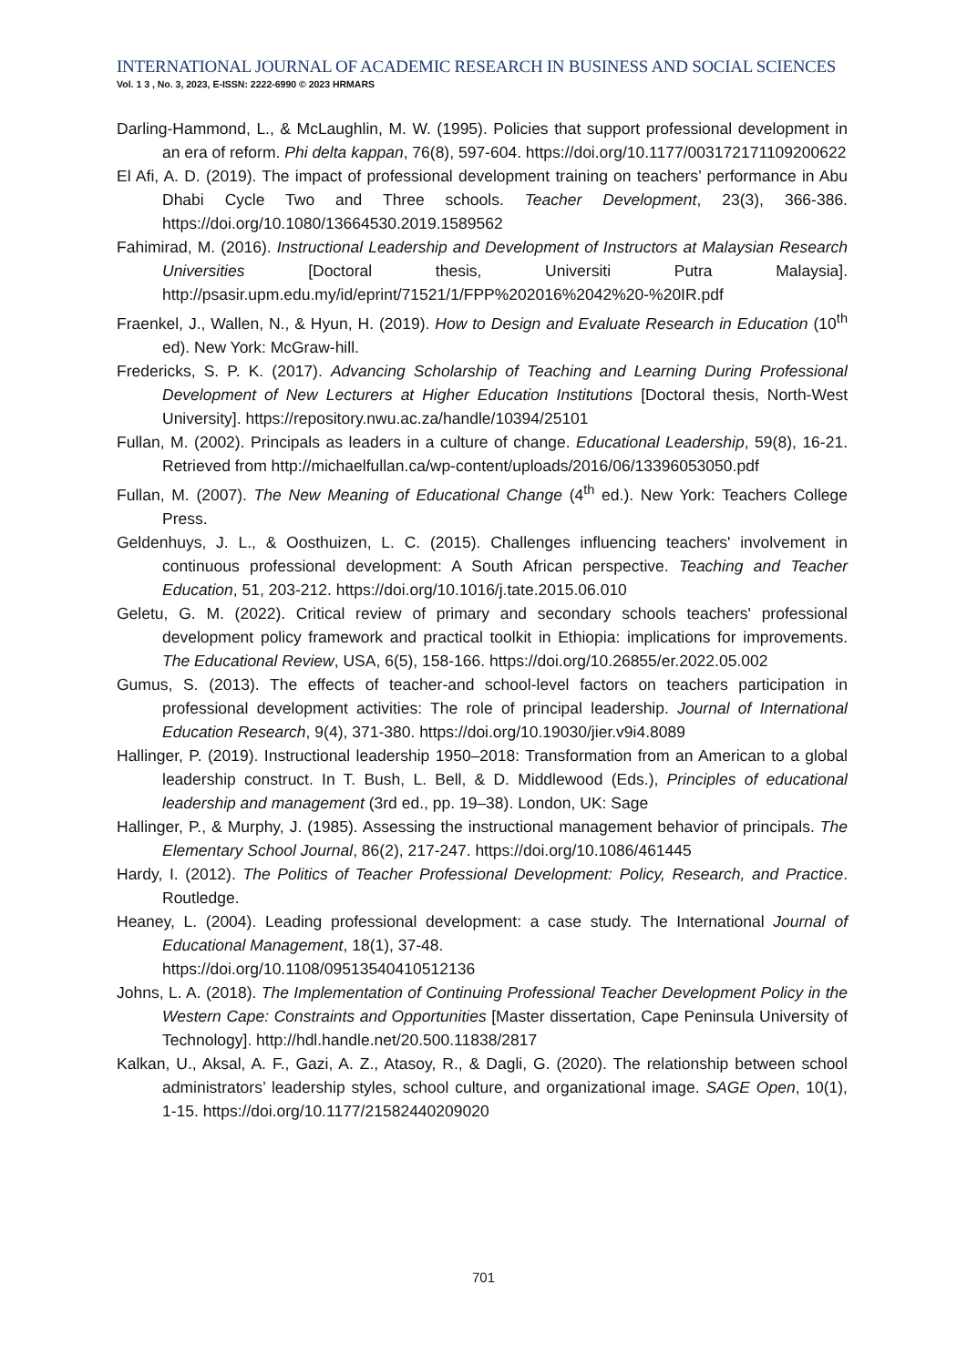INTERNATIONAL JOURNAL OF ACADEMIC RESEARCH IN BUSINESS AND SOCIAL SCIENCES
Vol. 1 3 , No. 3, 2023, E-ISSN: 2222-6990 © 2023 HRMARS
Darling-Hammond, L., & McLaughlin, M. W. (1995). Policies that support professional development in an era of reform. Phi delta kappan, 76(8), 597-604. https://doi.org/10.1177/003172171109200622
El Afi, A. D. (2019). The impact of professional development training on teachers’ performance in Abu Dhabi Cycle Two and Three schools. Teacher Development, 23(3), 366-386. https://doi.org/10.1080/13664530.2019.1589562
Fahimirad, M. (2016). Instructional Leadership and Development of Instructors at Malaysian Research Universities [Doctoral thesis, Universiti Putra Malaysia]. http://psasir.upm.edu.my/id/eprint/71521/1/FPP%202016%2042%20-%20IR.pdf
Fraenkel, J., Wallen, N., & Hyun, H. (2019). How to Design and Evaluate Research in Education (10<sup>th</sup> ed). New York: McGraw-hill.
Fredericks, S. P. K. (2017). Advancing Scholarship of Teaching and Learning During Professional Development of New Lecturers at Higher Education Institutions [Doctoral thesis, North-West University]. https://repository.nwu.ac.za/handle/10394/25101
Fullan, M. (2002). Principals as leaders in a culture of change. Educational Leadership, 59(8), 16-21. Retrieved from http://michaelfullan.ca/wp-content/uploads/2016/06/13396053050.pdf
Fullan, M. (2007). The New Meaning of Educational Change (4<sup>th</sup> ed.). New York: Teachers College Press.
Geldenhuys, J. L., & Oosthuizen, L. C. (2015). Challenges influencing teachers' involvement in continuous professional development: A South African perspective. Teaching and Teacher Education, 51, 203-212. https://doi.org/10.1016/j.tate.2015.06.010
Geletu, G. M. (2022). Critical review of primary and secondary schools teachers' professional development policy framework and practical toolkit in Ethiopia: implications for improvements. The Educational Review, USA, 6(5), 158-166. https://doi.org/10.26855/er.2022.05.002
Gumus, S. (2013). The effects of teacher-and school-level factors on teachers participation in professional development activities: The role of principal leadership. Journal of International Education Research, 9(4), 371-380. https://doi.org/10.19030/jier.v9i4.8089
Hallinger, P. (2019). Instructional leadership 1950–2018: Transformation from an American to a global leadership construct. In T. Bush, L. Bell, & D. Middlewood (Eds.), Principles of educational leadership and management (3rd ed., pp. 19–38). London, UK: Sage
Hallinger, P., & Murphy, J. (1985). Assessing the instructional management behavior of principals. The Elementary School Journal, 86(2), 217-247. https://doi.org/10.1086/461445
Hardy, I. (2012). The Politics of Teacher Professional Development: Policy, Research, and Practice. Routledge.
Heaney, L. (2004). Leading professional development: a case study. The International Journal of Educational Management, 18(1), 37-48.
https://doi.org/10.1108/09513540410512136
Johns, L. A. (2018). The Implementation of Continuing Professional Teacher Development Policy in the Western Cape: Constraints and Opportunities [Master dissertation, Cape Peninsula University of Technology]. http://hdl.handle.net/20.500.11838/2817
Kalkan, U., Aksal, A. F., Gazi, A. Z., Atasoy, R., & Dagli, G. (2020). The relationship between school administrators’ leadership styles, school culture, and organizational image. SAGE Open, 10(1), 1-15. https://doi.org/10.1177/21582440209020
701